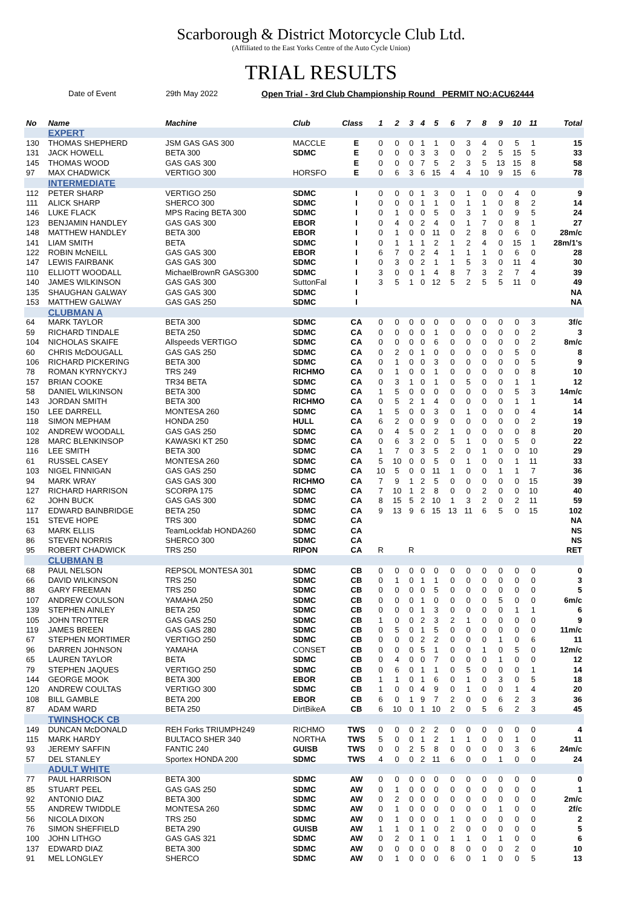Scarborough & District Motorcycle Club Ltd.
(Affiliated to the East Yorks Centre of the Auto Cycle Union)
TRIAL RESULTS
Date of Event 29th May 2022 Open Trial - 3rd Club Championship Round PERMIT NO:ACU62444
| No | Name | Machine | Club | Class | 1 | 2 | 3 | 4 | 5 | 6 | 7 | 8 | 9 | 10 | 11 | Total |
| --- | --- | --- | --- | --- | --- | --- | --- | --- | --- | --- | --- | --- | --- | --- | --- | --- |
| | EXPERT | | | | | | | | | | | | | | | |
| 130 | THOMAS SHEPHERD | JSM GAS GAS 300 | MACCLE | E | 0 | 0 | 0 | 1 | 1 | 0 | 3 | 4 | 0 | 5 | 1 | 15 |
| 131 | JACK HOWELL | BETA 300 | SDMC | E | 0 | 0 | 0 | 3 | 3 | 0 | 0 | 2 | 5 | 15 | 5 | 33 |
| 145 | THOMAS WOOD | GAS GAS 300 | | E | 0 | 0 | 0 | 7 | 5 | 2 | 3 | 5 | 13 | 15 | 8 | 58 |
| 97 | MAX CHADWICK | VERTIGO 300 | HORSFO | E | 0 | 6 | 3 | 6 | 15 | 4 | 4 | 10 | 9 | 15 | 6 | 78 |
| | INTERMEDIATE | | | | | | | | | | | | | | | |
| 112 | PETER SHARP | VERTIGO 250 | SDMC | I | 0 | 0 | 0 | 1 | 3 | 0 | 1 | 0 | 0 | 4 | 0 | 9 |
| 111 | ALICK SHARP | SHERCO 300 | SDMC | I | 0 | 0 | 0 | 1 | 1 | 0 | 1 | 1 | 0 | 8 | 2 | 14 |
| 146 | LUKE FLACK | MPS Racing BETA 300 | SDMC | I | 0 | 1 | 0 | 0 | 5 | 0 | 3 | 1 | 0 | 9 | 5 | 24 |
| 123 | BENJAMIN HANDLEY | GAS GAS 300 | EBOR | I | 0 | 4 | 0 | 2 | 4 | 0 | 1 | 7 | 0 | 8 | 1 | 27 |
| 148 | MATTHEW HANDLEY | BETA 300 | EBOR | I | 0 | 1 | 0 | 0 | 11 | 0 | 2 | 8 | 0 | 6 | 0 | 28m/c |
| 141 | LIAM SMITH | BETA | SDMC | I | 0 | 1 | 1 | 1 | 2 | 1 | 2 | 4 | 0 | 15 | 1 | 28m/1's |
| 122 | ROBIN McNEILL | GAS GAS 300 | EBOR | I | 6 | 7 | 0 | 2 | 4 | 1 | 1 | 1 | 0 | 6 | 0 | 28 |
| 147 | LEWIS FAIRBANK | GAS GAS 300 | SDMC | I | 0 | 3 | 0 | 2 | 1 | 1 | 5 | 3 | 0 | 11 | 4 | 30 |
| 110 | ELLIOTT WOODALL | MichaelBrownR GASG300 | SDMC | I | 3 | 0 | 0 | 1 | 4 | 8 | 7 | 3 | 2 | 7 | 4 | 39 |
| 140 | JAMES WILKINSON | GAS GAS 300 | SuttonFal | I | 3 | 5 | 1 | 0 | 12 | 5 | 2 | 5 | 5 | 11 | 0 | 49 |
| 135 | SHAUGHAN GALWAY | GAS GAS 300 | SDMC | I | | | | | | | | | | | | NA |
| 153 | MATTHEW GALWAY | GAS GAS 250 | SDMC | I | | | | | | | | | | | | NA |
| | CLUBMAN A | | | | | | | | | | | | | | | |
| 64 | MARK TAYLOR | BETA 300 | SDMC | CA | 0 | 0 | 0 | 0 | 0 | 0 | 0 | 0 | 0 | 0 | 3 | 3f/c |
| 59 | RICHARD TINDALE | BETA 250 | SDMC | CA | 0 | 0 | 0 | 0 | 1 | 0 | 0 | 0 | 0 | 0 | 2 | 3 |
| 104 | NICHOLAS SKAIFE | Allspeeds VERTIGO | SDMC | CA | 0 | 0 | 0 | 0 | 6 | 0 | 0 | 0 | 0 | 0 | 2 | 8m/c |
| 60 | CHRIS McDOUGALL | GAS GAS 250 | SDMC | CA | 0 | 2 | 0 | 1 | 0 | 0 | 0 | 0 | 0 | 5 | 0 | 8 |
| 106 | RICHARD PICKERING | BETA 300 | SDMC | CA | 0 | 1 | 0 | 0 | 3 | 0 | 0 | 0 | 0 | 0 | 5 | 9 |
| 78 | ROMAN KYRNYCKYJ | TRS 249 | RICHMO | CA | 0 | 1 | 0 | 0 | 1 | 0 | 0 | 0 | 0 | 0 | 8 | 10 |
| 157 | BRIAN COOKE | TR34 BETA | SDMC | CA | 0 | 3 | 1 | 0 | 1 | 0 | 5 | 0 | 0 | 1 | 1 | 12 |
| 58 | DANIEL WILKINSON | BETA 300 | SDMC | CA | 1 | 5 | 0 | 0 | 0 | 0 | 0 | 0 | 0 | 5 | 3 | 14m/c |
| 143 | JORDAN SMITH | BETA 300 | RICHMO | CA | 0 | 5 | 2 | 1 | 4 | 0 | 0 | 0 | 0 | 1 | 1 | 14 |
| 150 | LEE DARRELL | MONTESA 260 | SDMC | CA | 1 | 5 | 0 | 0 | 3 | 0 | 1 | 0 | 0 | 0 | 4 | 14 |
| 118 | SIMON MEPHAM | HONDA 250 | HULL | CA | 6 | 2 | 0 | 0 | 9 | 0 | 0 | 0 | 0 | 0 | 2 | 19 |
| 102 | ANDREW WOODALL | GAS GAS 250 | SDMC | CA | 0 | 4 | 5 | 0 | 2 | 1 | 0 | 0 | 0 | 0 | 8 | 20 |
| 128 | MARC BLENKINSOP | KAWASKI KT 250 | SDMC | CA | 0 | 6 | 3 | 2 | 0 | 5 | 1 | 0 | 0 | 5 | 0 | 22 |
| 116 | LEE SMITH | BETA 300 | SDMC | CA | 1 | 7 | 0 | 3 | 5 | 2 | 0 | 1 | 0 | 0 | 10 | 29 |
| 61 | RUSSEL CASEY | MONTESA 260 | SDMC | CA | 5 | 10 | 0 | 0 | 5 | 0 | 1 | 0 | 0 | 1 | 11 | 33 |
| 103 | NIGEL FINNIGAN | GAS GAS 250 | SDMC | CA | 10 | 5 | 0 | 0 | 11 | 1 | 0 | 0 | 1 | 1 | 7 | 36 |
| 94 | MARK WRAY | GAS GAS 300 | RICHMO | CA | 7 | 9 | 1 | 2 | 5 | 0 | 0 | 0 | 0 | 0 | 15 | 39 |
| 127 | RICHARD HARRISON | SCORPA 175 | SDMC | CA | 7 | 10 | 1 | 2 | 8 | 0 | 0 | 2 | 0 | 0 | 10 | 40 |
| 62 | JOHN BUCK | GAS GAS 300 | SDMC | CA | 8 | 15 | 5 | 2 | 10 | 1 | 3 | 2 | 0 | 2 | 11 | 59 |
| 117 | EDWARD BAINBRIDGE | BETA 250 | SDMC | CA | 9 | 13 | 9 | 6 | 15 | 13 | 11 | 6 | 5 | 0 | 15 | 102 |
| 151 | STEVE HOPE | TRS 300 | SDMC | CA | | | | | | | | | | | | NA |
| 63 | MARK ELLIS | TeamLockfab HONDA260 | SDMC | CA | | | | | | | | | | | | NS |
| 86 | STEVEN NORRIS | SHERCO 300 | SDMC | CA | | | | | | | | | | | | NS |
| 95 | ROBERT CHADWICK | TRS 250 | RIPON | CA | R | | R | | | | | | | | | RET |
| | CLUBMAN B | | | | | | | | | | | | | | | |
| 68 | PAUL NELSON | REPSOL MONTESA 301 | SDMC | CB | 0 | 0 | 0 | 0 | 0 | 0 | 0 | 0 | 0 | 0 | 0 | 0 |
| 66 | DAVID WILKINSON | TRS 250 | SDMC | CB | 0 | 1 | 0 | 1 | 1 | 0 | 0 | 0 | 0 | 0 | 0 | 3 |
| 88 | GARY FREEMAN | TRS 250 | SDMC | CB | 0 | 0 | 0 | 0 | 5 | 0 | 0 | 0 | 0 | 0 | 0 | 5 |
| 107 | ANDREW COULSON | YAMAHA 250 | SDMC | CB | 0 | 0 | 0 | 1 | 0 | 0 | 0 | 0 | 5 | 0 | 0 | 6m/c |
| 139 | STEPHEN AINLEY | BETA 250 | SDMC | CB | 0 | 0 | 0 | 1 | 3 | 0 | 0 | 0 | 0 | 1 | 1 | 6 |
| 105 | JOHN TROTTER | GAS GAS 250 | SDMC | CB | 1 | 0 | 0 | 2 | 3 | 2 | 1 | 0 | 0 | 0 | 0 | 9 |
| 119 | JAMES BREEN | GAS GAS 280 | SDMC | CB | 0 | 5 | 0 | 1 | 5 | 0 | 0 | 0 | 0 | 0 | 0 | 11m/c |
| 67 | STEPHEN MORTIMER | VERTIGO 250 | SDMC | CB | 0 | 0 | 0 | 2 | 2 | 0 | 0 | 0 | 1 | 0 | 6 | 11 |
| 96 | DARREN JOHNSON | YAMAHA | CONSET | CB | 0 | 0 | 0 | 5 | 1 | 0 | 0 | 1 | 0 | 5 | 0 | 12m/c |
| 65 | LAUREN TAYLOR | BETA | SDMC | CB | 0 | 4 | 0 | 0 | 7 | 0 | 0 | 0 | 1 | 0 | 0 | 12 |
| 79 | STEPHEN JAQUES | VERTIGO 250 | SDMC | CB | 0 | 6 | 0 | 1 | 1 | 0 | 5 | 0 | 0 | 0 | 1 | 14 |
| 144 | GEORGE MOOK | BETA 300 | EBOR | CB | 1 | 1 | 0 | 1 | 6 | 0 | 1 | 0 | 3 | 0 | 5 | 18 |
| 120 | ANDREW COULTAS | VERTIGO 300 | SDMC | CB | 1 | 0 | 0 | 4 | 9 | 0 | 1 | 0 | 0 | 1 | 4 | 20 |
| 108 | BILL GAMBLE | BETA 200 | EBOR | CB | 6 | 0 | 1 | 9 | 7 | 2 | 0 | 0 | 6 | 2 | 3 | 36 |
| 87 | ADAM WARD | BETA 250 | DirtBikeA | CB | 6 | 10 | 0 | 1 | 10 | 2 | 0 | 5 | 6 | 2 | 3 | 45 |
| | TWINSHOCK CB | | | | | | | | | | | | | | | |
| 149 | DUNCAN McDONALD | REH Forks TRIUMPH249 | RICHMO | TWS | 0 | 0 | 0 | 2 | 2 | 0 | 0 | 0 | 0 | 0 | 0 | 4 |
| 115 | MARK HARDY | BULTACO SHER 340 | NORTHA | TWS | 5 | 0 | 0 | 1 | 2 | 1 | 1 | 0 | 0 | 1 | 0 | 11 |
| 93 | JEREMY SAFFIN | FANTIC 240 | GUISB | TWS | 0 | 0 | 2 | 5 | 8 | 0 | 0 | 0 | 0 | 3 | 6 | 24m/c |
| 57 | DEL STANLEY | Sportex HONDA 200 | SDMC | TWS | 4 | 0 | 0 | 2 | 11 | 6 | 0 | 0 | 1 | 0 | 0 | 24 |
| | ADULT WHITE | | | | | | | | | | | | | | | |
| 77 | PAUL HARRISON | BETA 300 | SDMC | AW | 0 | 0 | 0 | 0 | 0 | 0 | 0 | 0 | 0 | 0 | 0 | 0 |
| 85 | STUART PEEL | GAS GAS 250 | SDMC | AW | 0 | 1 | 0 | 0 | 0 | 0 | 0 | 0 | 0 | 0 | 0 | 1 |
| 92 | ANTONIO DIAZ | BETA 300 | SDMC | AW | 0 | 2 | 0 | 0 | 0 | 0 | 0 | 0 | 0 | 0 | 0 | 2m/c |
| 55 | ANDREW TWIDDLE | MONTESA 260 | SDMC | AW | 0 | 1 | 0 | 0 | 0 | 0 | 0 | 0 | 1 | 0 | 0 | 2f/c |
| 56 | NICOLA DIXON | TRS 250 | SDMC | AW | 0 | 1 | 0 | 0 | 0 | 1 | 0 | 0 | 0 | 0 | 0 | 2 |
| 76 | SIMON SHEFFIELD | BETA 290 | GUISB | AW | 1 | 1 | 0 | 1 | 0 | 2 | 0 | 0 | 0 | 0 | 0 | 5 |
| 100 | JOHN LITHGO | GAS GAS 321 | SDMC | AW | 0 | 2 | 0 | 1 | 0 | 1 | 1 | 0 | 1 | 0 | 0 | 6 |
| 137 | EDWARD DIAZ | BETA 300 | SDMC | AW | 0 | 0 | 0 | 0 | 0 | 8 | 0 | 0 | 0 | 2 | 0 | 10 |
| 91 | MEL LONGLEY | SHERCO | SDMC | AW | 0 | 1 | 0 | 0 | 0 | 6 | 0 | 1 | 0 | 0 | 5 | 13 |